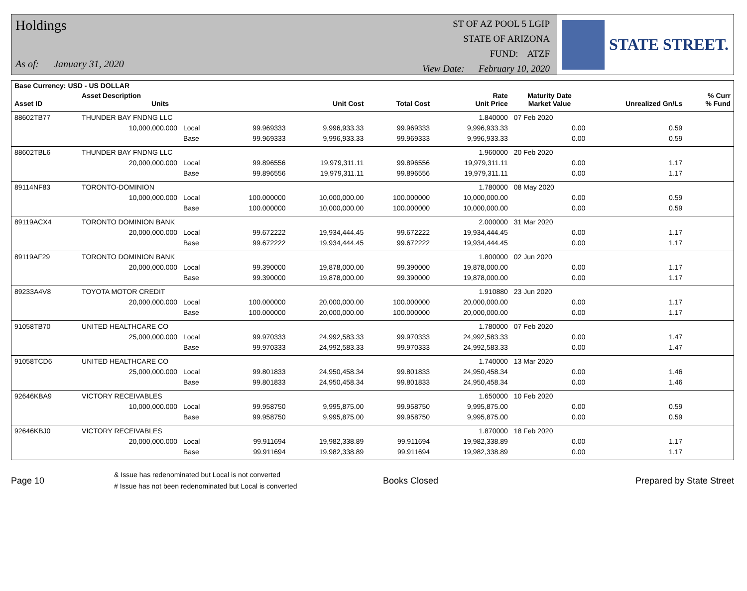Holdings
As of: January 31, 2020
ST OF AZ POOL 5 LGIP
STATE OF ARIZONA
FUND: ATZF
View Date: February 10, 2020
STATE STREET.
| Base Currency: USD - US DOLLAR | | | | | | | | | |
| --- | --- | --- | --- | --- | --- | --- | --- | --- | --- |
| Asset ID | Asset Description Units | | | Unit Cost | Total Cost | Rate Unit Price | Maturity Date Market Value | Unrealized Gn/Ls | % Curr % Fund |
| 88602TB77 | THUNDER BAY FNDNG LLC | | | | | 1.840000 | 07 Feb 2020 | | |
| | 10,000,000.000 | Local | 99.969333 | 9,996,933.33 | 99.969333 | 9,996,933.33 | 0.00 | 0.59 | |
| | | Base | 99.969333 | 9,996,933.33 | 99.969333 | 9,996,933.33 | 0.00 | 0.59 | |
| 88602TBL6 | THUNDER BAY FNDNG LLC | | | | | 1.960000 | 20 Feb 2020 | | |
| | 20,000,000.000 | Local | 99.896556 | 19,979,311.11 | 99.896556 | 19,979,311.11 | 0.00 | 1.17 | |
| | | Base | 99.896556 | 19,979,311.11 | 99.896556 | 19,979,311.11 | 0.00 | 1.17 | |
| 89114NF83 | TORONTO-DOMINION | | | | | 1.780000 | 08 May 2020 | | |
| | 10,000,000.000 | Local | 100.000000 | 10,000,000.00 | 100.000000 | 10,000,000.00 | 0.00 | 0.59 | |
| | | Base | 100.000000 | 10,000,000.00 | 100.000000 | 10,000,000.00 | 0.00 | 0.59 | |
| 89119ACX4 | TORONTO DOMINION BANK | | | | | 2.000000 | 31 Mar 2020 | | |
| | 20,000,000.000 | Local | 99.672222 | 19,934,444.45 | 99.672222 | 19,934,444.45 | 0.00 | 1.17 | |
| | | Base | 99.672222 | 19,934,444.45 | 99.672222 | 19,934,444.45 | 0.00 | 1.17 | |
| 89119AF29 | TORONTO DOMINION BANK | | | | | 1.800000 | 02 Jun 2020 | | |
| | 20,000,000.000 | Local | 99.390000 | 19,878,000.00 | 99.390000 | 19,878,000.00 | 0.00 | 1.17 | |
| | | Base | 99.390000 | 19,878,000.00 | 99.390000 | 19,878,000.00 | 0.00 | 1.17 | |
| 89233A4V8 | TOYOTA MOTOR CREDIT | | | | | 1.910880 | 23 Jun 2020 | | |
| | 20,000,000.000 | Local | 100.000000 | 20,000,000.00 | 100.000000 | 20,000,000.00 | 0.00 | 1.17 | |
| | | Base | 100.000000 | 20,000,000.00 | 100.000000 | 20,000,000.00 | 0.00 | 1.17 | |
| 91058TB70 | UNITED HEALTHCARE CO | | | | | 1.780000 | 07 Feb 2020 | | |
| | 25,000,000.000 | Local | 99.970333 | 24,992,583.33 | 99.970333 | 24,992,583.33 | 0.00 | 1.47 | |
| | | Base | 99.970333 | 24,992,583.33 | 99.970333 | 24,992,583.33 | 0.00 | 1.47 | |
| 91058TCD6 | UNITED HEALTHCARE CO | | | | | 1.740000 | 13 Mar 2020 | | |
| | 25,000,000.000 | Local | 99.801833 | 24,950,458.34 | 99.801833 | 24,950,458.34 | 0.00 | 1.46 | |
| | | Base | 99.801833 | 24,950,458.34 | 99.801833 | 24,950,458.34 | 0.00 | 1.46 | |
| 92646KBA9 | VICTORY RECEIVABLES | | | | | 1.650000 | 10 Feb 2020 | | |
| | 10,000,000.000 | Local | 99.958750 | 9,995,875.00 | 99.958750 | 9,995,875.00 | 0.00 | 0.59 | |
| | | Base | 99.958750 | 9,995,875.00 | 99.958750 | 9,995,875.00 | 0.00 | 0.59 | |
| 92646KBJ0 | VICTORY RECEIVABLES | | | | | 1.870000 | 18 Feb 2020 | | |
| | 20,000,000.000 | Local | 99.911694 | 19,982,338.89 | 99.911694 | 19,982,338.89 | 0.00 | 1.17 | |
| | | Base | 99.911694 | 19,982,338.89 | 99.911694 | 19,982,338.89 | 0.00 | 1.17 | |
Page 10
& Issue has redenominated but Local is not converted
# Issue has not been redenominated but Local is converted
Books Closed Prepared by State Street